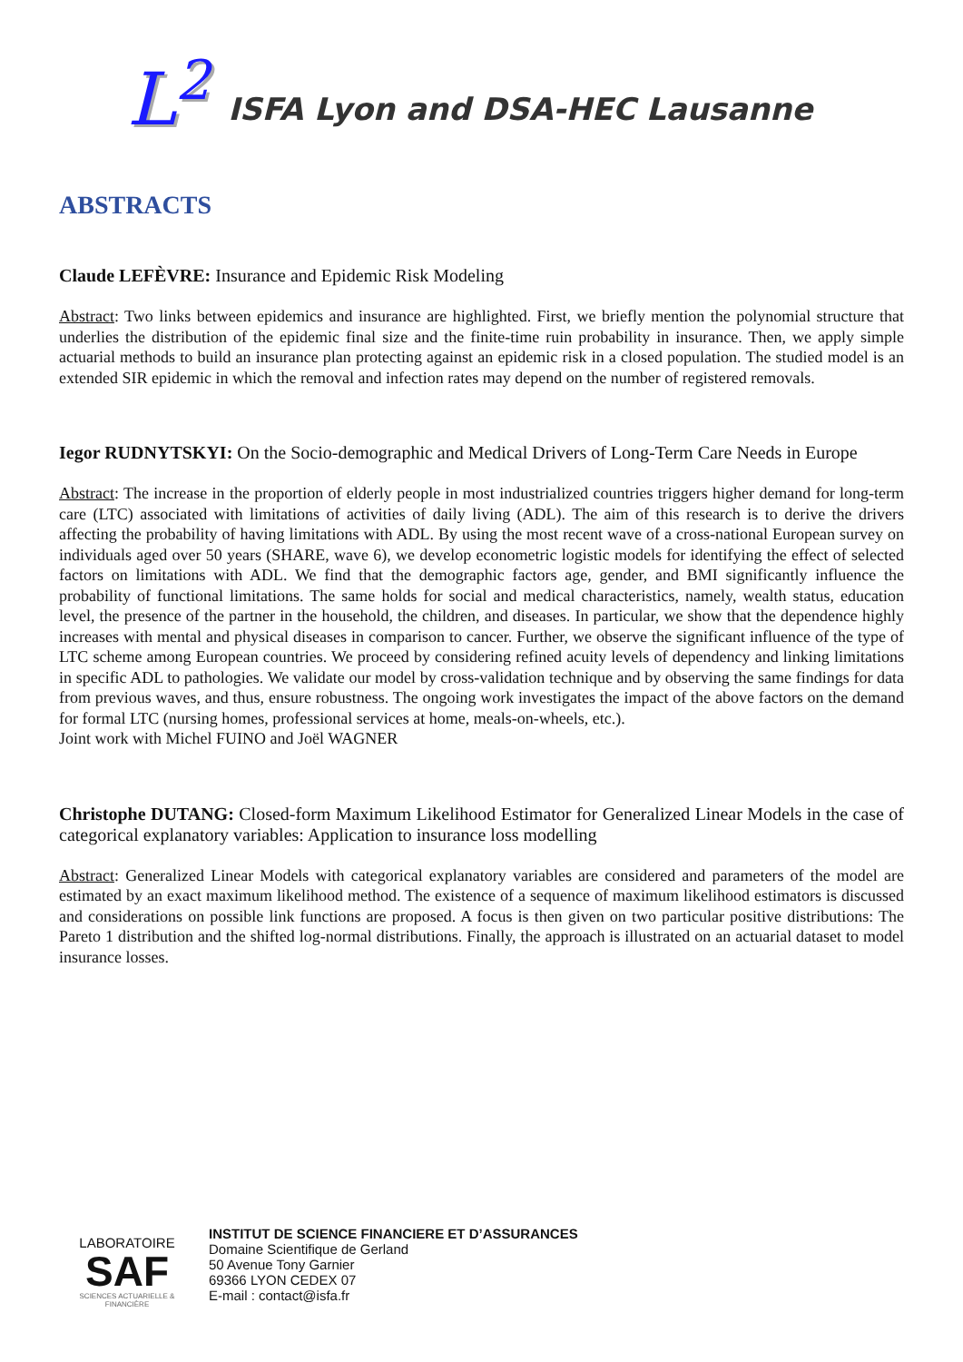L<sup>2</sup>
ISFA Lyon and DSA-HEC Lausanne
ABSTRACTS
Claude LEFÈVRE: Insurance and Epidemic Risk Modeling
Abstract: Two links between epidemics and insurance are highlighted. First, we briefly mention the polynomial structure that underlies the distribution of the epidemic final size and the finite-time ruin probability in insurance. Then, we apply simple actuarial methods to build an insurance plan protecting against an epidemic risk in a closed population. The studied model is an extended SIR epidemic in which the removal and infection rates may depend on the number of registered removals.
Iegor RUDNYTSKYI: On the Socio-demographic and Medical Drivers of Long-Term Care Needs in Europe
Abstract: The increase in the proportion of elderly people in most industrialized countries triggers higher demand for long-term care (LTC) associated with limitations of activities of daily living (ADL). The aim of this research is to derive the drivers affecting the probability of having limitations with ADL. By using the most recent wave of a cross-national European survey on individuals aged over 50 years (SHARE, wave 6), we develop econometric logistic models for identifying the effect of selected factors on limitations with ADL. We find that the demographic factors age, gender, and BMI significantly influence the probability of functional limitations. The same holds for social and medical characteristics, namely, wealth status, education level, the presence of the partner in the household, the children, and diseases. In particular, we show that the dependence highly increases with mental and physical diseases in comparison to cancer. Further, we observe the significant influence of the type of LTC scheme among European countries. We proceed by considering refined acuity levels of dependency and linking limitations in specific ADL to pathologies. We validate our model by cross-validation technique and by observing the same findings for data from previous waves, and thus, ensure robustness. The ongoing work investigates the impact of the above factors on the demand for formal LTC (nursing homes, professional services at home, meals-on-wheels, etc.).
Joint work with Michel FUINO and Joël WAGNER
Christophe DUTANG: Closed-form Maximum Likelihood Estimator for Generalized Linear Models in the case of categorical explanatory variables: Application to insurance loss modelling
Abstract: Generalized Linear Models with categorical explanatory variables are considered and parameters of the model are estimated by an exact maximum likelihood method. The existence of a sequence of maximum likelihood estimators is discussed and considerations on possible link functions are proposed. A focus is then given on two particular positive distributions: The Pareto 1 distribution and the shifted log-normal distributions. Finally, the approach is illustrated on an actuarial dataset to model insurance losses.
LABORATOIRE
SAF
SCIENCES ACTUARIELLE & FINANCIÈRE
INSTITUT DE SCIENCE FINANCIERE ET D’ASSURANCES
Domaine Scientifique de Gerland
50 Avenue Tony Garnier
69366 LYON CEDEX 07
E-mail : contact@isfa.fr